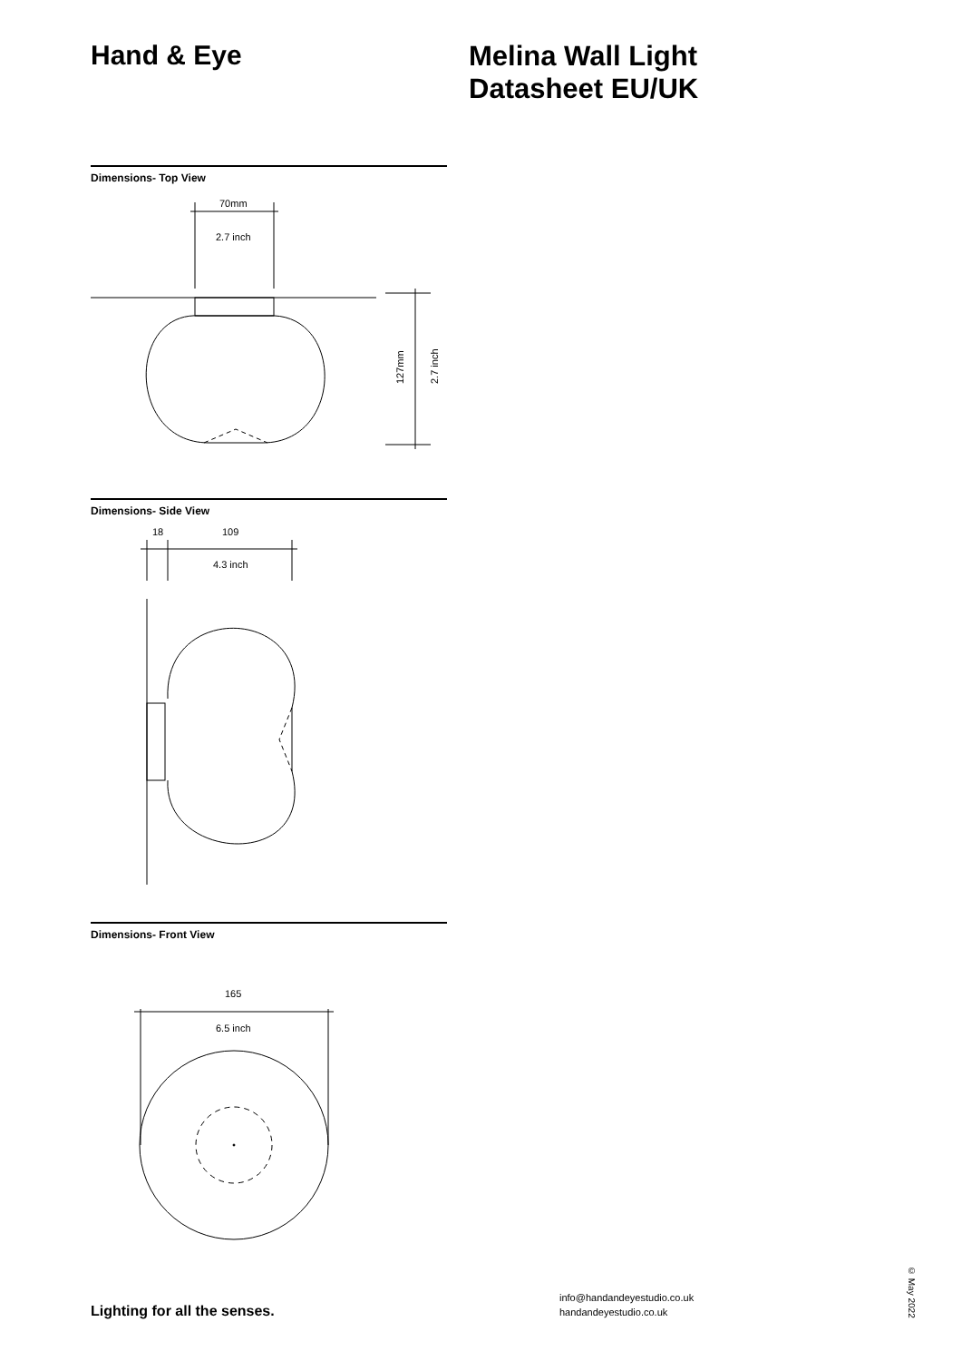Hand & Eye
Melina Wall Light
Datasheet EU/UK
Dimensions- Top View
70mm
2.7 inch
127mm
2.7 inch
Dimensions- Side View
18
109
4.3 inch
Dimensions- Front View
165
6.5 inch
Lighting for all the senses.
info@handandeyestudio.co.uk
handandeyestudio.co.uk
© May 2022